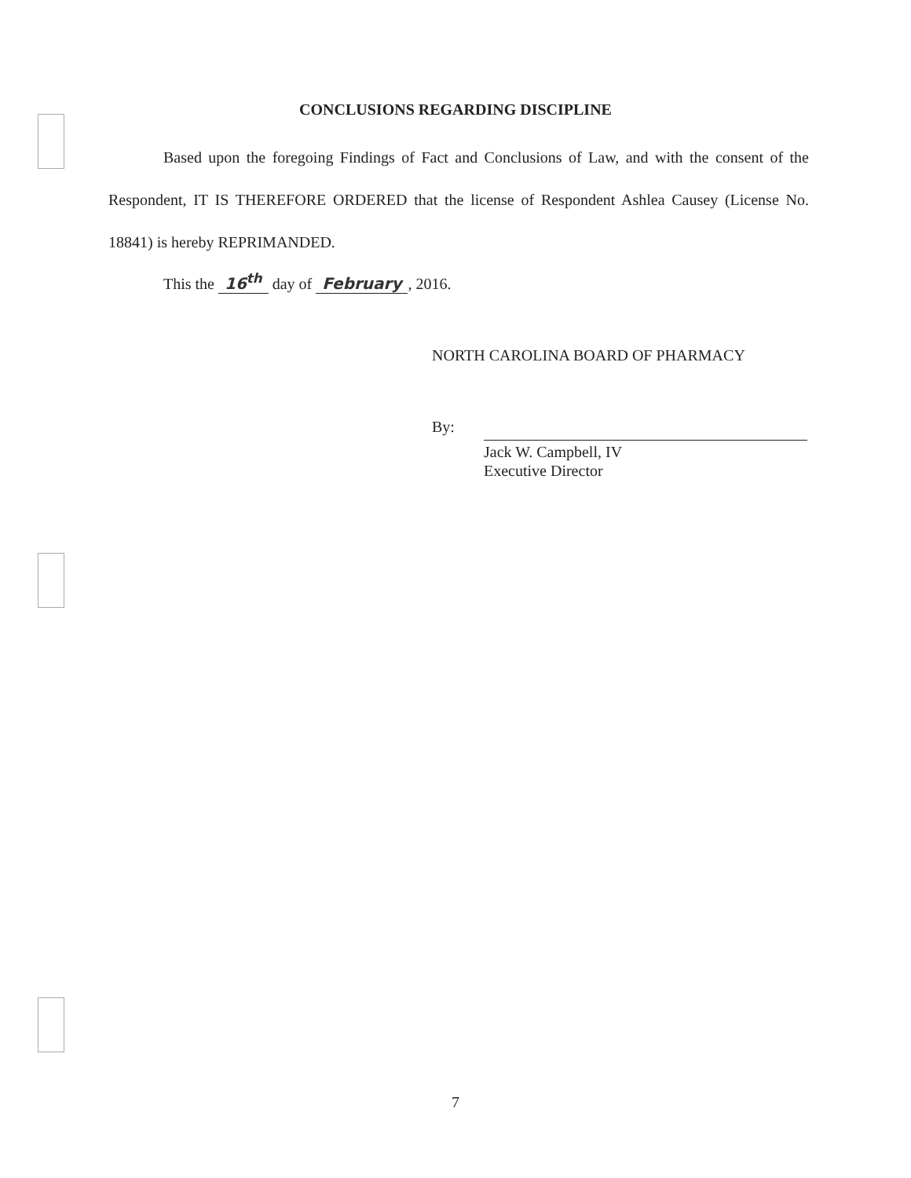CONCLUSIONS REGARDING DISCIPLINE
Based upon the foregoing Findings of Fact and Conclusions of Law, and with the consent of the Respondent, IT IS THEREFORE ORDERED that the license of Respondent Ashlea Causey (License No. 18841) is hereby REPRIMANDED.
This the 16<sup>th</sup> day of February, 2016.
NORTH CAROLINA BOARD OF PHARMACY
By:
Jack W. Campbell, IV
Executive Director
7